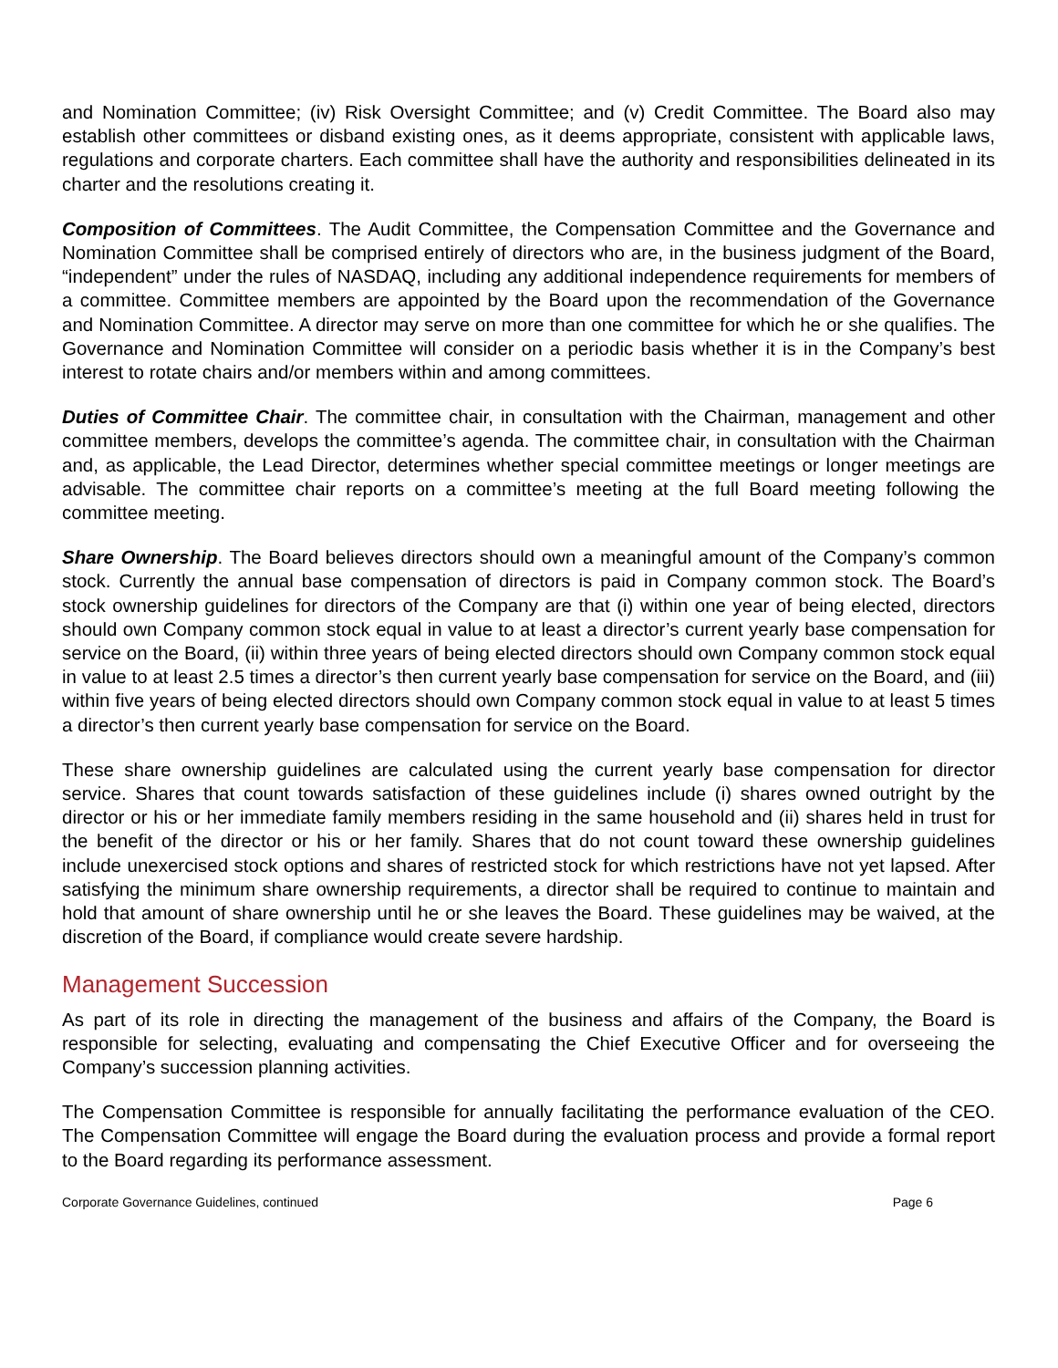and Nomination Committee; (iv) Risk Oversight Committee; and (v) Credit Committee. The Board also may establish other committees or disband existing ones, as it deems appropriate, consistent with applicable laws, regulations and corporate charters. Each committee shall have the authority and responsibilities delineated in its charter and the resolutions creating it.
Composition of Committees. The Audit Committee, the Compensation Committee and the Governance and Nomination Committee shall be comprised entirely of directors who are, in the business judgment of the Board, “independent” under the rules of NASDAQ, including any additional independence requirements for members of a committee. Committee members are appointed by the Board upon the recommendation of the Governance and Nomination Committee. A director may serve on more than one committee for which he or she qualifies. The Governance and Nomination Committee will consider on a periodic basis whether it is in the Company’s best interest to rotate chairs and/or members within and among committees.
Duties of Committee Chair. The committee chair, in consultation with the Chairman, management and other committee members, develops the committee’s agenda. The committee chair, in consultation with the Chairman and, as applicable, the Lead Director, determines whether special committee meetings or longer meetings are advisable. The committee chair reports on a committee’s meeting at the full Board meeting following the committee meeting.
Share Ownership. The Board believes directors should own a meaningful amount of the Company’s common stock. Currently the annual base compensation of directors is paid in Company common stock. The Board’s stock ownership guidelines for directors of the Company are that (i) within one year of being elected, directors should own Company common stock equal in value to at least a director’s current yearly base compensation for service on the Board, (ii) within three years of being elected directors should own Company common stock equal in value to at least 2.5 times a director’s then current yearly base compensation for service on the Board, and (iii) within five years of being elected directors should own Company common stock equal in value to at least 5 times a director’s then current yearly base compensation for service on the Board.
These share ownership guidelines are calculated using the current yearly base compensation for director service. Shares that count towards satisfaction of these guidelines include (i) shares owned outright by the director or his or her immediate family members residing in the same household and (ii) shares held in trust for the benefit of the director or his or her family. Shares that do not count toward these ownership guidelines include unexercised stock options and shares of restricted stock for which restrictions have not yet lapsed. After satisfying the minimum share ownership requirements, a director shall be required to continue to maintain and hold that amount of share ownership until he or she leaves the Board. These guidelines may be waived, at the discretion of the Board, if compliance would create severe hardship.
Management Succession
As part of its role in directing the management of the business and affairs of the Company, the Board is responsible for selecting, evaluating and compensating the Chief Executive Officer and for overseeing the Company’s succession planning activities.
The Compensation Committee is responsible for annually facilitating the performance evaluation of the CEO. The Compensation Committee will engage the Board during the evaluation process and provide a formal report to the Board regarding its performance assessment.
Corporate Governance Guidelines, continued Page 6